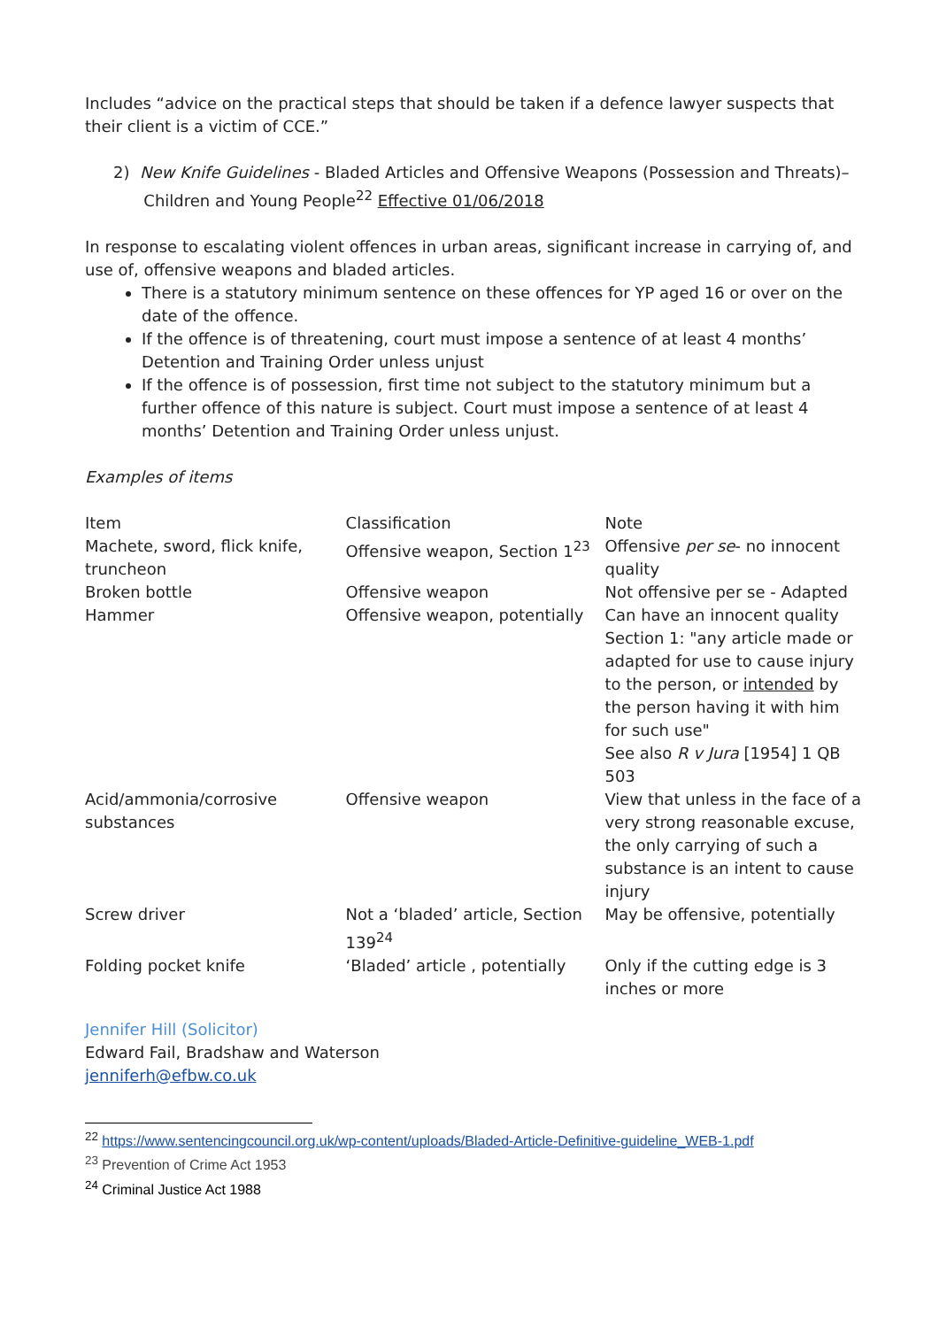Includes “advice on the practical steps that should be taken if a defence lawyer suspects that their client is a victim of CCE.”
2) New Knife Guidelines - Bladed Articles and Offensive Weapons (Possession and Threats)–
Children and Young People<sup>22</sup> Effective 01/06/2018
In response to escalating violent offences in urban areas, significant increase in carrying of, and use of, offensive weapons and bladed articles.
There is a statutory minimum sentence on these offences for YP aged 16 or over on the date of the offence.
If the offence is of threatening, court must impose a sentence of at least 4 months’ Detention and Training Order unless unjust
If the offence is of possession, first time not subject to the statutory minimum but a further offence of this nature is subject. Court must impose a sentence of at least 4 months’ Detention and Training Order unless unjust.
Examples of items
| Item | Classification | Note |
| Machete, sword, flick knife, truncheon | Offensive weapon, Section 1<sup>23</sup> | Offensive per se - no innocent quality |
| Broken bottle | Offensive weapon | Not offensive per se - Adapted |
| Hammer | Offensive weapon, potentially | Can have an innocent quality Section 1: "any article made or adapted for use to cause injury to the person, or intended by the person having it with him for such use" See also R v Jura [1954] 1 QB 503 |
| Acid/ammonia/corrosive substances | Offensive weapon | View that unless in the face of a very strong reasonable excuse, the only carrying of such a substance is an intent to cause injury |
| Screw driver | Not a ‘bladed’ article, Section 139<sup>24</sup> | May be offensive, potentially |
| Folding pocket knife | ‘Bladed’ article , potentially | Only if the cutting edge is 3 inches or more |
Jennifer Hill (Solicitor)
Edward Fail, Bradshaw and Waterson
jenniferh@efbw.co.uk
<sup>22</sup> https://www.sentencingcouncil.org.uk/wp-content/uploads/Bladed-Article-Definitive-guideline_WEB-1.pdf
<sup>23</sup> Prevention of Crime Act 1953
<sup>24</sup> Criminal Justice Act 1988